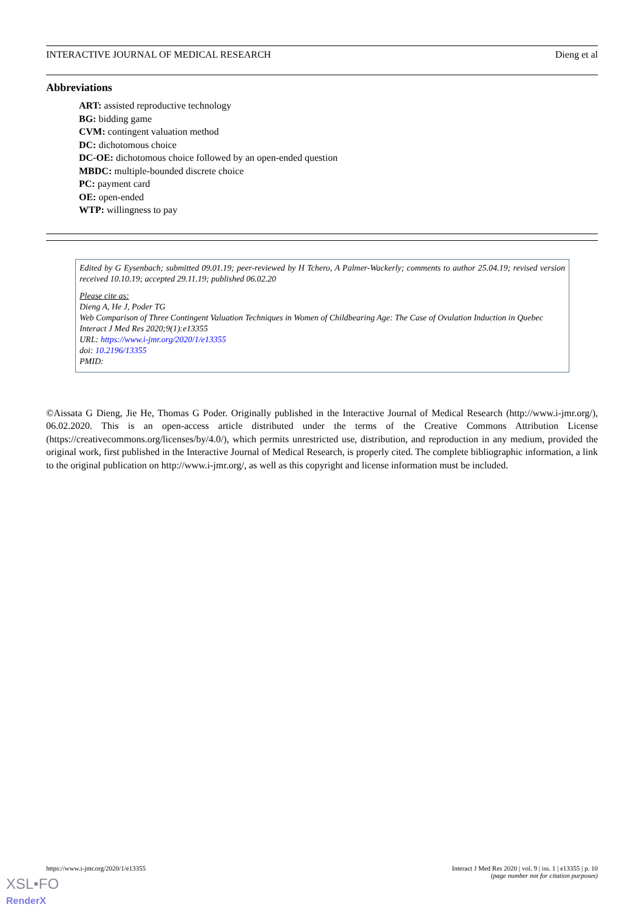INTERACTIVE JOURNAL OF MEDICAL RESEARCH Dieng et al
Abbreviations
ART: assisted reproductive technology
BG: bidding game
CVM: contingent valuation method
DC: dichotomous choice
DC-OE: dichotomous choice followed by an open-ended question
MBDC: multiple-bounded discrete choice
PC: payment card
OE: open-ended
WTP: willingness to pay
Edited by G Eysenbach; submitted 09.01.19; peer-reviewed by H Tchero, A Palmer-Wackerly; comments to author 25.04.19; revised version received 10.10.19; accepted 29.11.19; published 06.02.20
Please cite as:
Dieng A, He J, Poder TG
Web Comparison of Three Contingent Valuation Techniques in Women of Childbearing Age: The Case of Ovulation Induction in Quebec
Interact J Med Res 2020;9(1):e13355
URL: https://www.i-jmr.org/2020/1/e13355
doi: 10.2196/13355
PMID:
©Aissata G Dieng, Jie He, Thomas G Poder. Originally published in the Interactive Journal of Medical Research (http://www.i-jmr.org/), 06.02.2020. This is an open-access article distributed under the terms of the Creative Commons Attribution License (https://creativecommons.org/licenses/by/4.0/), which permits unrestricted use, distribution, and reproduction in any medium, provided the original work, first published in the Interactive Journal of Medical Research, is properly cited. The complete bibliographic information, a link to the original publication on http://www.i-jmr.org/, as well as this copyright and license information must be included.
https://www.i-jmr.org/2020/1/e13355 Interact J Med Res 2020 | vol. 9 | iss. 1 | e13355 | p. 10
(page number not for citation purposes)
XSL•FO
RenderX